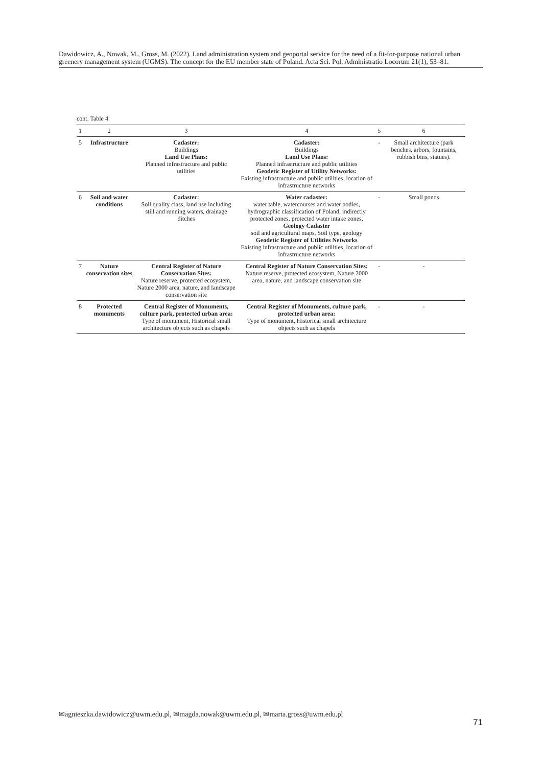Dawidowicz, A., Nowak, M., Gross, M. (2022). Land administration system and geoportal service for the need of a fit-for-purpose national urban greenery management system (UGMS). The concept for the EU member state of Poland. Acta Sci. Pol. Administratio Locorum 21(1), 53–81.
cont. Table 4
| 1 | 2 | 3 | 4 | 5 | 6 |
| --- | --- | --- | --- | --- | --- |
| 5 | Infrastructure | Cadaster: Buildings Land Use Plans: Planned infrastructure and public utilities | Cadaster: Buildings Land Use Plans: Planned infrastructure and public utilities Geodetic Register of Utility Networks: Existing infrastructure and public utilities, location of infrastructure networks | - | Small architecture (park benches, arbors, fountains, rubbish bins, statues). |
| 6 | Soil and water conditions | Cadaster: Soil quality class, land use including still and running waters, drainage ditches | Water cadaster: water table, watercourses and water bodies, hydrographic classification of Poland, indirectly protected zones, protected water intake zones, Geology Cadaster soil and agricultural maps, Soil type, geology Geodetic Register of Utilities Networks Existing infrastructure and public utilities, location of infrastructure networks | - | Small ponds |
| 7 | Nature conservation sites | Central Register of Nature Conservation Sites: Nature reserve, protected ecosystem, Nature 2000 area, nature, and landscape conservation site | Central Register of Nature Conservation Sites: Nature reserve, protected ecosystem, Nature 2000 area, nature, and landscape conservation site | - | - |
| 8 | Protected monuments | Central Register of Monuments, culture park, protected urban area: Type of monument, Historical small architecture objects such as chapels | Central Register of Monuments, culture park, protected urban area: Type of monument, Historical small architecture objects such as chapels | - | - |
✉agnieszka.dawidowicz@uwm.edu.pl, ✉magda.nowak@uwm.edu.pl, ✉marta.gross@uwm.edu.pl
71